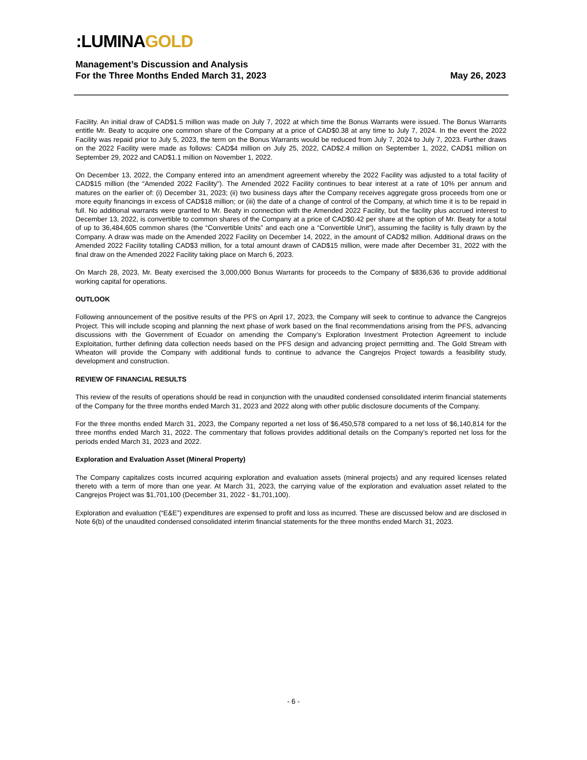:LUMINA GOLD
Management’s Discussion and Analysis
For the Three Months Ended March 31, 2023 May 26, 2023
Facility. An initial draw of CAD$1.5 million was made on July 7, 2022 at which time the Bonus Warrants were issued. The Bonus Warrants entitle Mr. Beaty to acquire one common share of the Company at a price of CAD$0.38 at any time to July 7, 2024. In the event the 2022 Facility was repaid prior to July 5, 2023, the term on the Bonus Warrants would be reduced from July 7, 2024 to July 7, 2023. Further draws on the 2022 Facility were made as follows: CAD$4 million on July 25, 2022, CAD$2.4 million on September 1, 2022, CAD$1 million on September 29, 2022 and CAD$1.1 million on November 1, 2022.
On December 13, 2022, the Company entered into an amendment agreement whereby the 2022 Facility was adjusted to a total facility of CAD$15 million (the “Amended 2022 Facility”). The Amended 2022 Facility continues to bear interest at a rate of 10% per annum and matures on the earlier of: (i) December 31, 2023; (ii) two business days after the Company receives aggregate gross proceeds from one or more equity financings in excess of CAD$18 million; or (iii) the date of a change of control of the Company, at which time it is to be repaid in full. No additional warrants were granted to Mr. Beaty in connection with the Amended 2022 Facility, but the facility plus accrued interest to December 13, 2022, is convertible to common shares of the Company at a price of CAD$0.42 per share at the option of Mr. Beaty for a total of up to 36,484,605 common shares (the “Convertible Units” and each one a “Convertible Unit”), assuming the facility is fully drawn by the Company. A draw was made on the Amended 2022 Facility on December 14, 2022, in the amount of CAD$2 million. Additional draws on the Amended 2022 Facility totalling CAD$3 million, for a total amount drawn of CAD$15 million, were made after December 31, 2022 with the final draw on the Amended 2022 Facility taking place on March 6, 2023.
On March 28, 2023, Mr. Beaty exercised the 3,000,000 Bonus Warrants for proceeds to the Company of $836,636 to provide additional working capital for operations.
OUTLOOK
Following announcement of the positive results of the PFS on April 17, 2023, the Company will seek to continue to advance the Cangrejos Project. This will include scoping and planning the next phase of work based on the final recommendations arising from the PFS, advancing discussions with the Government of Ecuador on amending the Company’s Exploration Investment Protection Agreement to include Exploitation, further defining data collection needs based on the PFS design and advancing project permitting and. The Gold Stream with Wheaton will provide the Company with additional funds to continue to advance the Cangrejos Project towards a feasibility study, development and construction.
REVIEW OF FINANCIAL RESULTS
This review of the results of operations should be read in conjunction with the unaudited condensed consolidated interim financial statements of the Company for the three months ended March 31, 2023 and 2022 along with other public disclosure documents of the Company.
For the three months ended March 31, 2023, the Company reported a net loss of $6,450,578 compared to a net loss of $6,140,814 for the three months ended March 31, 2022. The commentary that follows provides additional details on the Company’s reported net loss for the periods ended March 31, 2023 and 2022.
Exploration and Evaluation Asset (Mineral Property)
The Company capitalizes costs incurred acquiring exploration and evaluation assets (mineral projects) and any required licenses related thereto with a term of more than one year. At March 31, 2023, the carrying value of the exploration and evaluation asset related to the Cangrejos Project was $1,701,100 (December 31, 2022 - $1,701,100).
Exploration and evaluation (“E&E”) expenditures are expensed to profit and loss as incurred. These are discussed below and are disclosed in Note 6(b) of the unaudited condensed consolidated interim financial statements for the three months ended March 31, 2023.
- 6 -